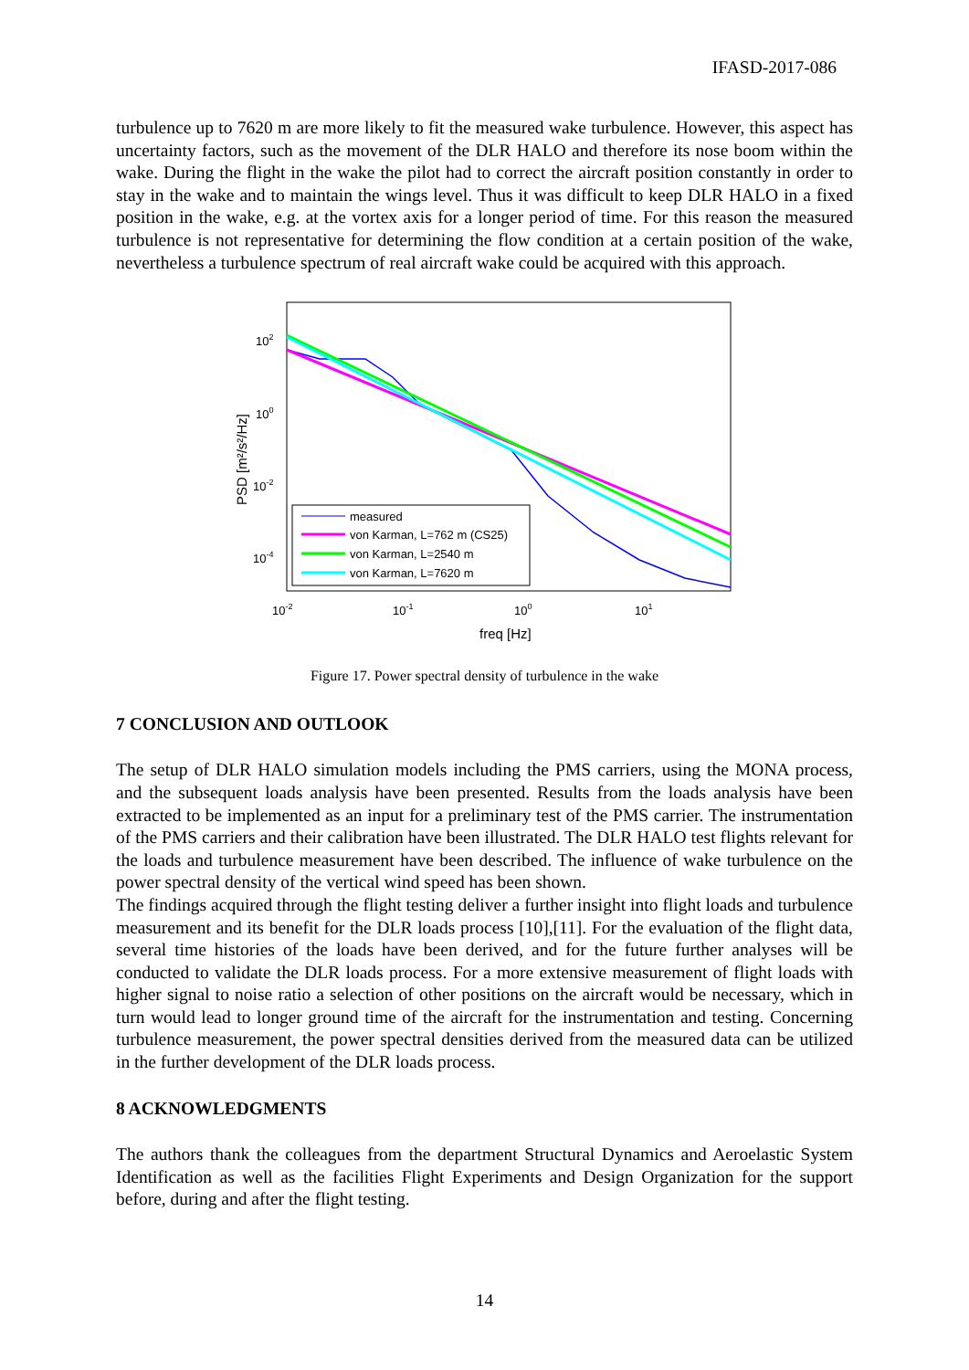IFASD-2017-086
turbulence up to 7620 m are more likely to fit the measured wake turbulence. However, this aspect has uncertainty factors, such as the movement of the DLR HALO and therefore its nose boom within the wake. During the flight in the wake the pilot had to correct the aircraft position constantly in order to stay in the wake and to maintain the wings level. Thus it was difficult to keep DLR HALO in a fixed position in the wake, e.g. at the vortex axis for a longer period of time. For this reason the measured turbulence is not representative for determining the flow condition at a certain position of the wake, nevertheless a turbulence spectrum of real aircraft wake could be acquired with this approach.
measured
von Karman, L=762 m (CS25)
von Karman, L=2540 m
von Karman, L=7620 m
102
100
10-2
10-4
10-2
10-1
100
101
freq [Hz]
PSD [m²/s²/Hz]
Figure 17. Power spectral density of turbulence in the wake
7 CONCLUSION AND OUTLOOK
The setup of DLR HALO simulation models including the PMS carriers, using the MONA process, and the subsequent loads analysis have been presented. Results from the loads analysis have been extracted to be implemented as an input for a preliminary test of the PMS carrier. The instrumentation of the PMS carriers and their calibration have been illustrated. The DLR HALO test flights relevant for the loads and turbulence measurement have been described. The influence of wake turbulence on the power spectral density of the vertical wind speed has been shown.
The findings acquired through the flight testing deliver a further insight into flight loads and turbulence measurement and its benefit for the DLR loads process [10],[11]. For the evaluation of the flight data, several time histories of the loads have been derived, and for the future further analyses will be conducted to validate the DLR loads process. For a more extensive measurement of flight loads with higher signal to noise ratio a selection of other positions on the aircraft would be necessary, which in turn would lead to longer ground time of the aircraft for the instrumentation and testing. Concerning turbulence measurement, the power spectral densities derived from the measured data can be utilized in the further development of the DLR loads process.
8 ACKNOWLEDGMENTS
The authors thank the colleagues from the department Structural Dynamics and Aeroelastic System Identification as well as the facilities Flight Experiments and Design Organization for the support before, during and after the flight testing.
14